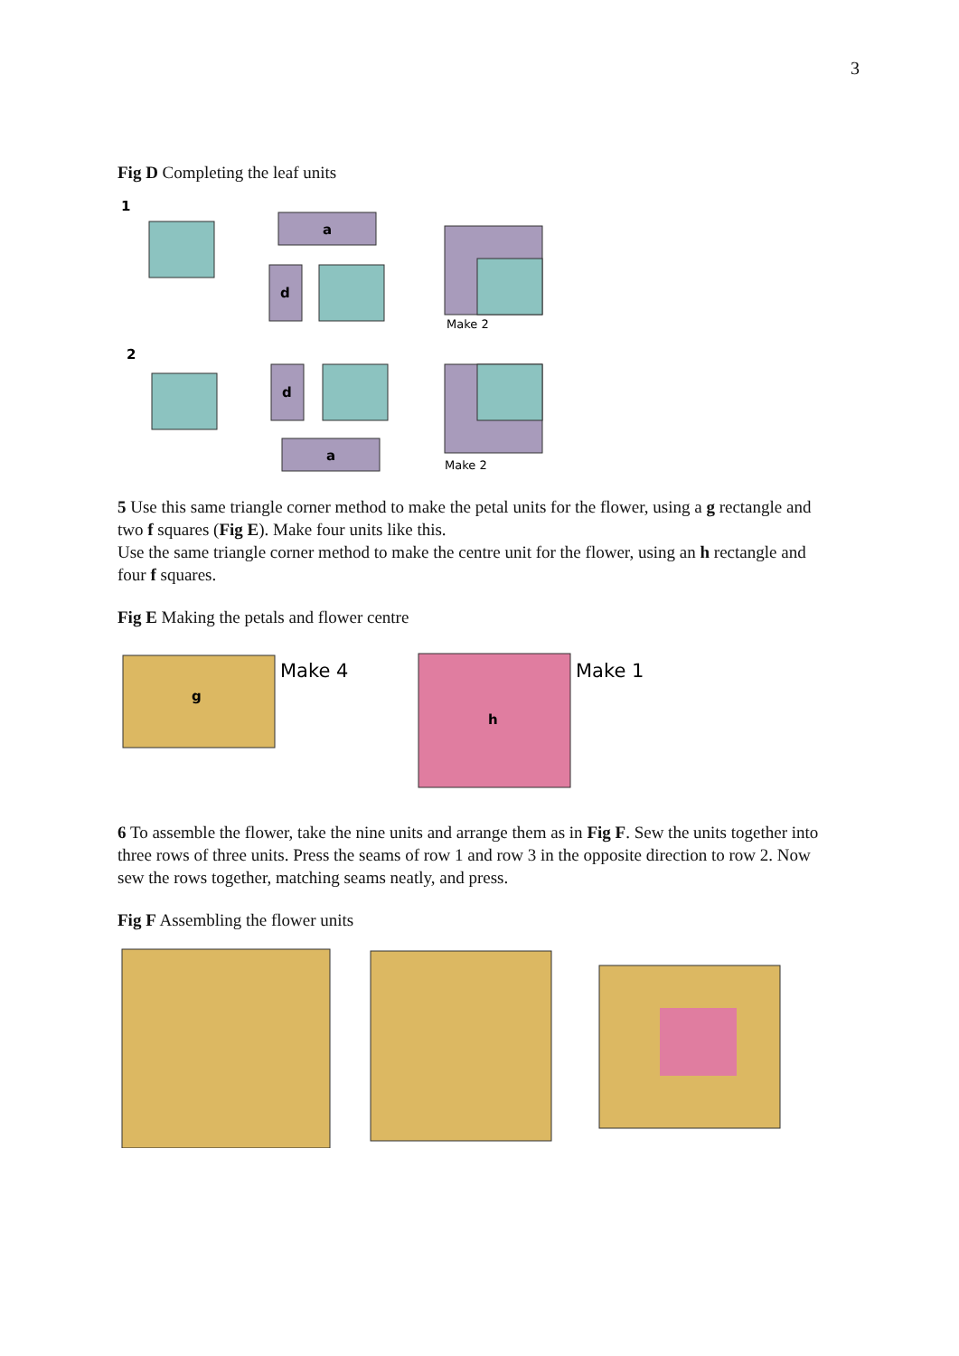3
Fig D Completing the leaf units
1
a
d
Make 2
2
d
a
Make 2
5 Use this same triangle corner method to make the petal units for the flower, using a g rectangle and two f squares (Fig E). Make four units like this.
Use the same triangle corner method to make the centre unit for the flower, using an h rectangle and four f squares.
Fig E Making the petals and flower centre
g
Make 4
h
Make 1
6 To assemble the flower, take the nine units and arrange them as in Fig F. Sew the units together into three rows of three units. Press the seams of row 1 and row 3 in the opposite direction to row 2. Now sew the rows together, matching seams neatly, and press.
Fig F Assembling the flower units